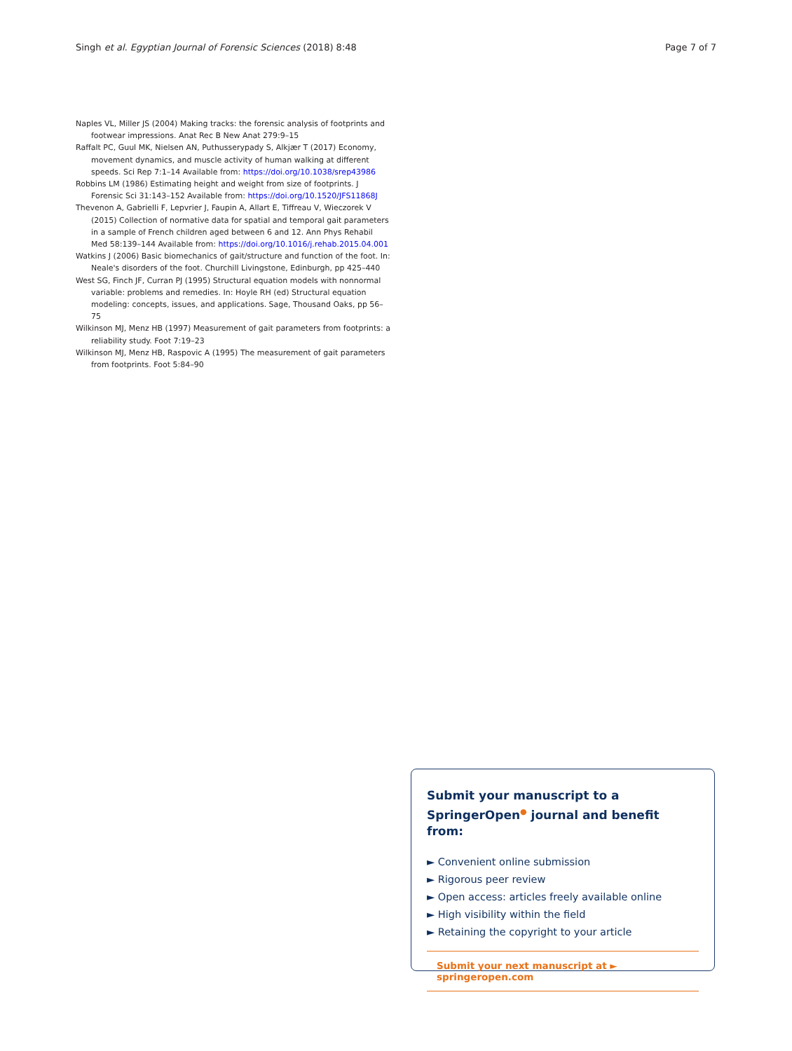Singh et al. Egyptian Journal of Forensic Sciences (2018) 8:48 Page 7 of 7
Naples VL, Miller JS (2004) Making tracks: the forensic analysis of footprints and footwear impressions. Anat Rec B New Anat 279:9–15
Raffalt PC, Guul MK, Nielsen AN, Puthusserypady S, Alkjær T (2017) Economy, movement dynamics, and muscle activity of human walking at different speeds. Sci Rep 7:1–14 Available from: https://doi.org/10.1038/srep43986
Robbins LM (1986) Estimating height and weight from size of footprints. J Forensic Sci 31:143–152 Available from: https://doi.org/10.1520/JFS11868J
Thevenon A, Gabrielli F, Lepvrier J, Faupin A, Allart E, Tiffreau V, Wieczorek V (2015) Collection of normative data for spatial and temporal gait parameters in a sample of French children aged between 6 and 12. Ann Phys Rehabil Med 58:139–144 Available from: https://doi.org/10.1016/j.rehab.2015.04.001
Watkins J (2006) Basic biomechanics of gait/structure and function of the foot. In: Neale's disorders of the foot. Churchill Livingstone, Edinburgh, pp 425–440
West SG, Finch JF, Curran PJ (1995) Structural equation models with nonnormal variable: problems and remedies. In: Hoyle RH (ed) Structural equation modeling: concepts, issues, and applications. Sage, Thousand Oaks, pp 56–75
Wilkinson MJ, Menz HB (1997) Measurement of gait parameters from footprints: a reliability study. Foot 7:19–23
Wilkinson MJ, Menz HB, Raspovic A (1995) The measurement of gait parameters from footprints. Foot 5:84–90
Submit your manuscript to a SpringerOpen<sup>●</sup> journal and benefit from:
► Convenient online submission
► Rigorous peer review
► Open access: articles freely available online
► High visibility within the field
► Retaining the copyright to your article
Submit your next manuscript at ► springeropen.com